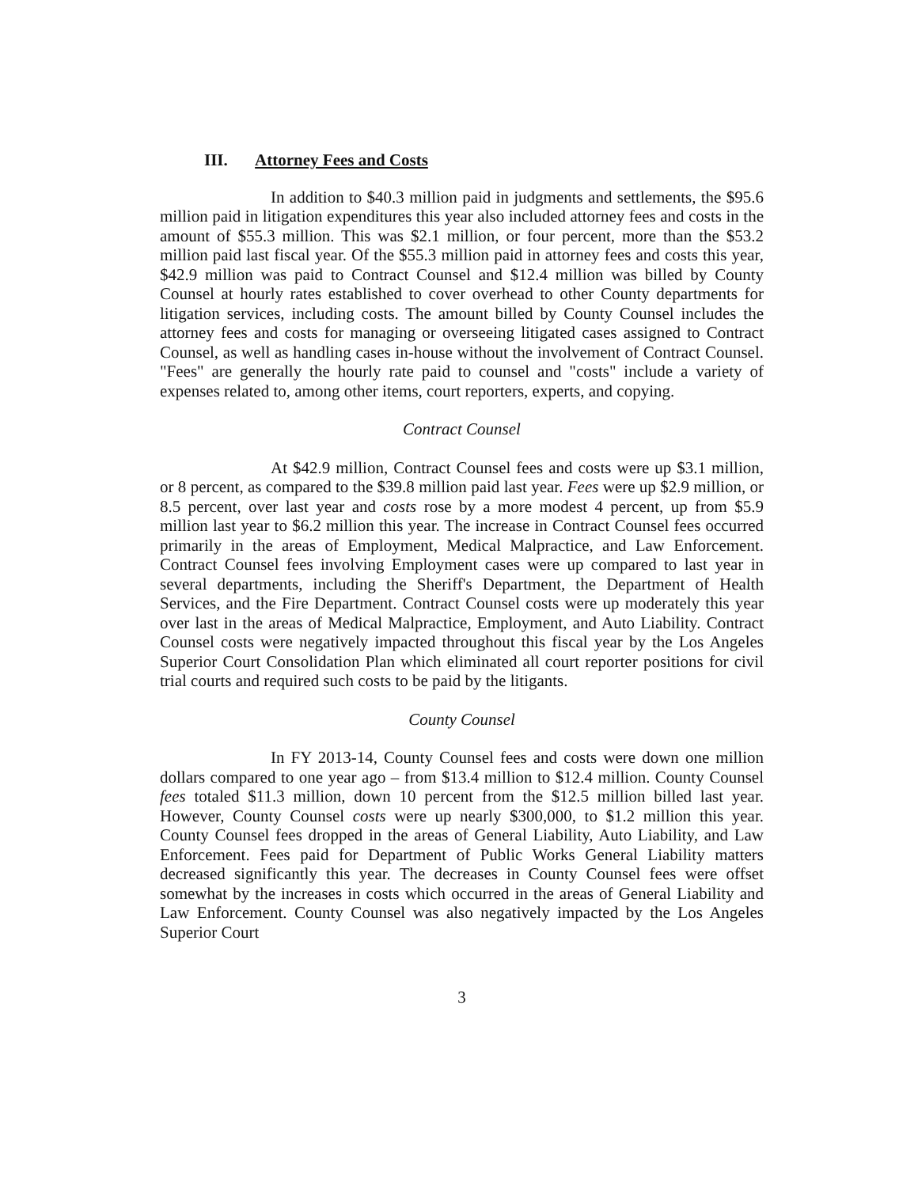III. Attorney Fees and Costs
In addition to $40.3 million paid in judgments and settlements, the $95.6 million paid in litigation expenditures this year also included attorney fees and costs in the amount of $55.3 million. This was $2.1 million, or four percent, more than the $53.2 million paid last fiscal year. Of the $55.3 million paid in attorney fees and costs this year, $42.9 million was paid to Contract Counsel and $12.4 million was billed by County Counsel at hourly rates established to cover overhead to other County departments for litigation services, including costs. The amount billed by County Counsel includes the attorney fees and costs for managing or overseeing litigated cases assigned to Contract Counsel, as well as handling cases in-house without the involvement of Contract Counsel. "Fees" are generally the hourly rate paid to counsel and "costs" include a variety of expenses related to, among other items, court reporters, experts, and copying.
Contract Counsel
At $42.9 million, Contract Counsel fees and costs were up $3.1 million, or 8 percent, as compared to the $39.8 million paid last year. Fees were up $2.9 million, or 8.5 percent, over last year and costs rose by a more modest 4 percent, up from $5.9 million last year to $6.2 million this year. The increase in Contract Counsel fees occurred primarily in the areas of Employment, Medical Malpractice, and Law Enforcement. Contract Counsel fees involving Employment cases were up compared to last year in several departments, including the Sheriff's Department, the Department of Health Services, and the Fire Department. Contract Counsel costs were up moderately this year over last in the areas of Medical Malpractice, Employment, and Auto Liability. Contract Counsel costs were negatively impacted throughout this fiscal year by the Los Angeles Superior Court Consolidation Plan which eliminated all court reporter positions for civil trial courts and required such costs to be paid by the litigants.
County Counsel
In FY 2013-14, County Counsel fees and costs were down one million dollars compared to one year ago – from $13.4 million to $12.4 million. County Counsel fees totaled $11.3 million, down 10 percent from the $12.5 million billed last year. However, County Counsel costs were up nearly $300,000, to $1.2 million this year. County Counsel fees dropped in the areas of General Liability, Auto Liability, and Law Enforcement. Fees paid for Department of Public Works General Liability matters decreased significantly this year. The decreases in County Counsel fees were offset somewhat by the increases in costs which occurred in the areas of General Liability and Law Enforcement. County Counsel was also negatively impacted by the Los Angeles Superior Court
3